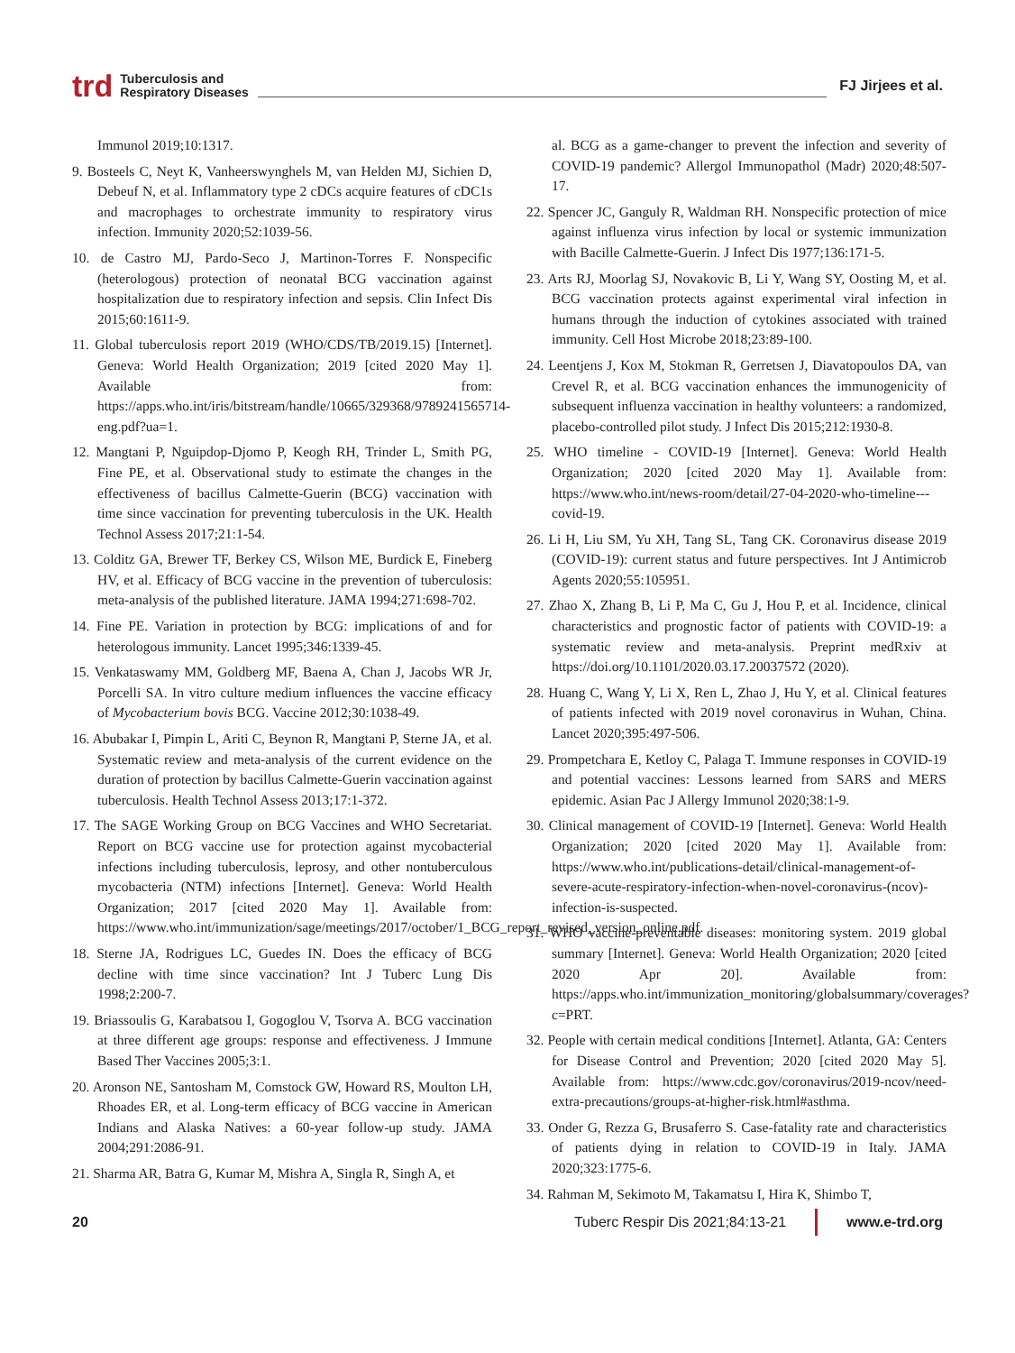trd Tuberculosis and
Respiratory Diseases FJ Jirjees et al.
Immunol 2019;10:1317.
9. Bosteels C, Neyt K, Vanheerswynghels M, van Helden MJ, Sichien D, Debeuf N, et al. Inflammatory type 2 cDCs acquire features of cDC1s and macrophages to orchestrate immunity to respiratory virus infection. Immunity 2020;52:1039-56.
10. de Castro MJ, Pardo-Seco J, Martinon-Torres F. Nonspecific (heterologous) protection of neonatal BCG vaccination against hospitalization due to respiratory infection and sepsis. Clin Infect Dis 2015;60:1611-9.
11. Global tuberculosis report 2019 (WHO/CDS/TB/2019.15) [Internet]. Geneva: World Health Organization; 2019 [cited 2020 May 1]. Available from: https://apps.who.int/iris/bitstream/handle/10665/329368/9789241565714-eng.pdf?ua=1.
12. Mangtani P, Nguipdop-Djomo P, Keogh RH, Trinder L, Smith PG, Fine PE, et al. Observational study to estimate the changes in the effectiveness of bacillus Calmette-Guerin (BCG) vaccination with time since vaccination for preventing tuberculosis in the UK. Health Technol Assess 2017;21:1-54.
13. Colditz GA, Brewer TF, Berkey CS, Wilson ME, Burdick E, Fineberg HV, et al. Efficacy of BCG vaccine in the prevention of tuberculosis: meta-analysis of the published literature. JAMA 1994;271:698-702.
14. Fine PE. Variation in protection by BCG: implications of and for heterologous immunity. Lancet 1995;346:1339-45.
15. Venkataswamy MM, Goldberg MF, Baena A, Chan J, Jacobs WR Jr, Porcelli SA. In vitro culture medium influences the vaccine efficacy of Mycobacterium bovis BCG. Vaccine 2012;30:1038-49.
16. Abubakar I, Pimpin L, Ariti C, Beynon R, Mangtani P, Sterne JA, et al. Systematic review and meta-analysis of the current evidence on the duration of protection by bacillus Calmette-Guerin vaccination against tuberculosis. Health Technol Assess 2013;17:1-372.
17. The SAGE Working Group on BCG Vaccines and WHO Secretariat. Report on BCG vaccine use for protection against mycobacterial infections including tuberculosis, leprosy, and other nontuberculous mycobacteria (NTM) infections [Internet]. Geneva: World Health Organization; 2017 [cited 2020 May 1]. Available from: https://www.who.int/immunization/sage/meetings/2017/october/1_BCG_report_revised_version_online.pdf.
18. Sterne JA, Rodrigues LC, Guedes IN. Does the efficacy of BCG decline with time since vaccination? Int J Tuberc Lung Dis 1998;2:200-7.
19. Briassoulis G, Karabatsou I, Gogoglou V, Tsorva A. BCG vaccination at three different age groups: response and effectiveness. J Immune Based Ther Vaccines 2005;3:1.
20. Aronson NE, Santosham M, Comstock GW, Howard RS, Moulton LH, Rhoades ER, et al. Long-term efficacy of BCG vaccine in American Indians and Alaska Natives: a 60-year follow-up study. JAMA 2004;291:2086-91.
21. Sharma AR, Batra G, Kumar M, Mishra A, Singla R, Singh A, et
al. BCG as a game-changer to prevent the infection and severity of COVID-19 pandemic? Allergol Immunopathol (Madr) 2020;48:507-17.
22. Spencer JC, Ganguly R, Waldman RH. Nonspecific protection of mice against influenza virus infection by local or systemic immunization with Bacille Calmette-Guerin. J Infect Dis 1977;136:171-5.
23. Arts RJ, Moorlag SJ, Novakovic B, Li Y, Wang SY, Oosting M, et al. BCG vaccination protects against experimental viral infection in humans through the induction of cytokines associated with trained immunity. Cell Host Microbe 2018;23:89-100.
24. Leentjens J, Kox M, Stokman R, Gerretsen J, Diavatopoulos DA, van Crevel R, et al. BCG vaccination enhances the immunogenicity of subsequent influenza vaccination in healthy volunteers: a randomized, placebo-controlled pilot study. J Infect Dis 2015;212:1930-8.
25. WHO timeline - COVID-19 [Internet]. Geneva: World Health Organization; 2020 [cited 2020 May 1]. Available from: https://www.who.int/news-room/detail/27-04-2020-who-timeline---covid-19.
26. Li H, Liu SM, Yu XH, Tang SL, Tang CK. Coronavirus disease 2019 (COVID-19): current status and future perspectives. Int J Antimicrob Agents 2020;55:105951.
27. Zhao X, Zhang B, Li P, Ma C, Gu J, Hou P, et al. Incidence, clinical characteristics and prognostic factor of patients with COVID-19: a systematic review and meta-analysis. Preprint medRxiv at https://doi.org/10.1101/2020.03.17.20037572 (2020).
28. Huang C, Wang Y, Li X, Ren L, Zhao J, Hu Y, et al. Clinical features of patients infected with 2019 novel coronavirus in Wuhan, China. Lancet 2020;395:497-506.
29. Prompetchara E, Ketloy C, Palaga T. Immune responses in COVID-19 and potential vaccines: Lessons learned from SARS and MERS epidemic. Asian Pac J Allergy Immunol 2020;38:1-9.
30. Clinical management of COVID-19 [Internet]. Geneva: World Health Organization; 2020 [cited 2020 May 1]. Available from: https://www.who.int/publications-detail/clinical-management-of-severe-acute-respiratory-infection-when-novel-coronavirus-(ncov)-infection-is-suspected.
31. WHO vaccine-preventable diseases: monitoring system. 2019 global summary [Internet]. Geneva: World Health Organization; 2020 [cited 2020 Apr 20]. Available from: https://apps.who.int/immunization_monitoring/globalsummary/coverages?c=PRT.
32. People with certain medical conditions [Internet]. Atlanta, GA: Centers for Disease Control and Prevention; 2020 [cited 2020 May 5]. Available from: https://www.cdc.gov/coronavirus/2019-ncov/need-extra-precautions/groups-at-higher-risk.html#asthma.
33. Onder G, Rezza G, Brusaferro S. Case-fatality rate and characteristics of patients dying in relation to COVID-19 in Italy. JAMA 2020;323:1775-6.
34. Rahman M, Sekimoto M, Takamatsu I, Hira K, Shimbo T,
20 Tuberc Respir Dis 2021;84:13-21 www.e-trd.org